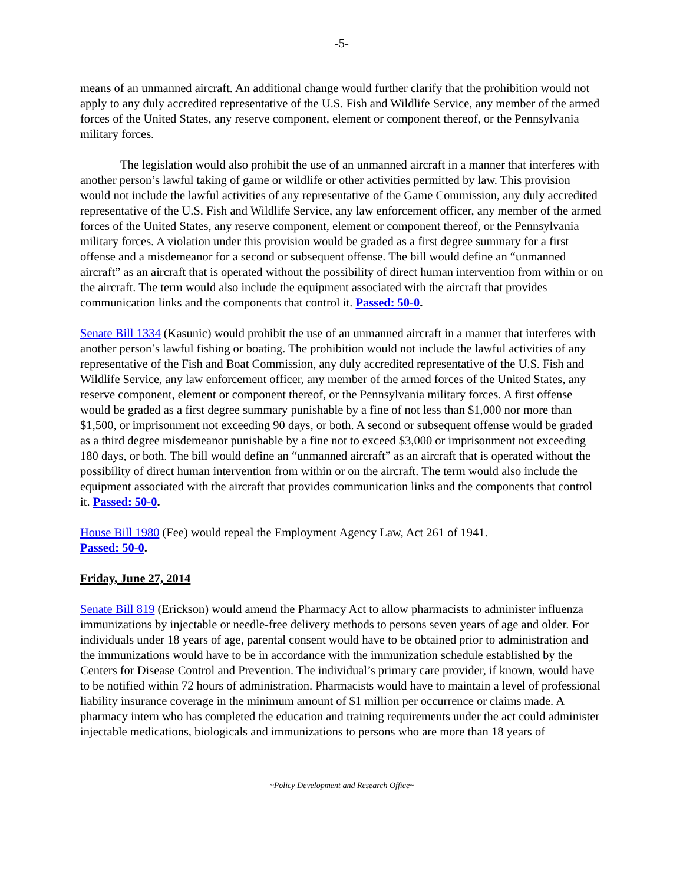-5-
means of an unmanned aircraft. An additional change would further clarify that the prohibition would not apply to any duly accredited representative of the U.S. Fish and Wildlife Service, any member of the armed forces of the United States, any reserve component, element or component thereof, or the Pennsylvania military forces.
The legislation would also prohibit the use of an unmanned aircraft in a manner that interferes with another person’s lawful taking of game or wildlife or other activities permitted by law. This provision would not include the lawful activities of any representative of the Game Commission, any duly accredited representative of the U.S. Fish and Wildlife Service, any law enforcement officer, any member of the armed forces of the United States, any reserve component, element or component thereof, or the Pennsylvania military forces. A violation under this provision would be graded as a first degree summary for a first offense and a misdemeanor for a second or subsequent offense. The bill would define an “unmanned aircraft” as an aircraft that is operated without the possibility of direct human intervention from within or on the aircraft. The term would also include the equipment associated with the aircraft that provides communication links and the components that control it. Passed: 50-0.
Senate Bill 1334 (Kasunic) would prohibit the use of an unmanned aircraft in a manner that interferes with another person’s lawful fishing or boating. The prohibition would not include the lawful activities of any representative of the Fish and Boat Commission, any duly accredited representative of the U.S. Fish and Wildlife Service, any law enforcement officer, any member of the armed forces of the United States, any reserve component, element or component thereof, or the Pennsylvania military forces. A first offense would be graded as a first degree summary punishable by a fine of not less than $1,000 nor more than $1,500, or imprisonment not exceeding 90 days, or both. A second or subsequent offense would be graded as a third degree misdemeanor punishable by a fine not to exceed $3,000 or imprisonment not exceeding 180 days, or both. The bill would define an “unmanned aircraft” as an aircraft that is operated without the possibility of direct human intervention from within or on the aircraft. The term would also include the equipment associated with the aircraft that provides communication links and the components that control it. Passed: 50-0.
House Bill 1980 (Fee) would repeal the Employment Agency Law, Act 261 of 1941.
Passed: 50-0.
Friday, June 27, 2014
Senate Bill 819 (Erickson) would amend the Pharmacy Act to allow pharmacists to administer influenza immunizations by injectable or needle-free delivery methods to persons seven years of age and older. For individuals under 18 years of age, parental consent would have to be obtained prior to administration and the immunizations would have to be in accordance with the immunization schedule established by the Centers for Disease Control and Prevention. The individual’s primary care provider, if known, would have to be notified within 72 hours of administration. Pharmacists would have to maintain a level of professional liability insurance coverage in the minimum amount of $1 million per occurrence or claims made. A pharmacy intern who has completed the education and training requirements under the act could administer injectable medications, biologicals and immunizations to persons who are more than 18 years of
~Policy Development and Research Office~